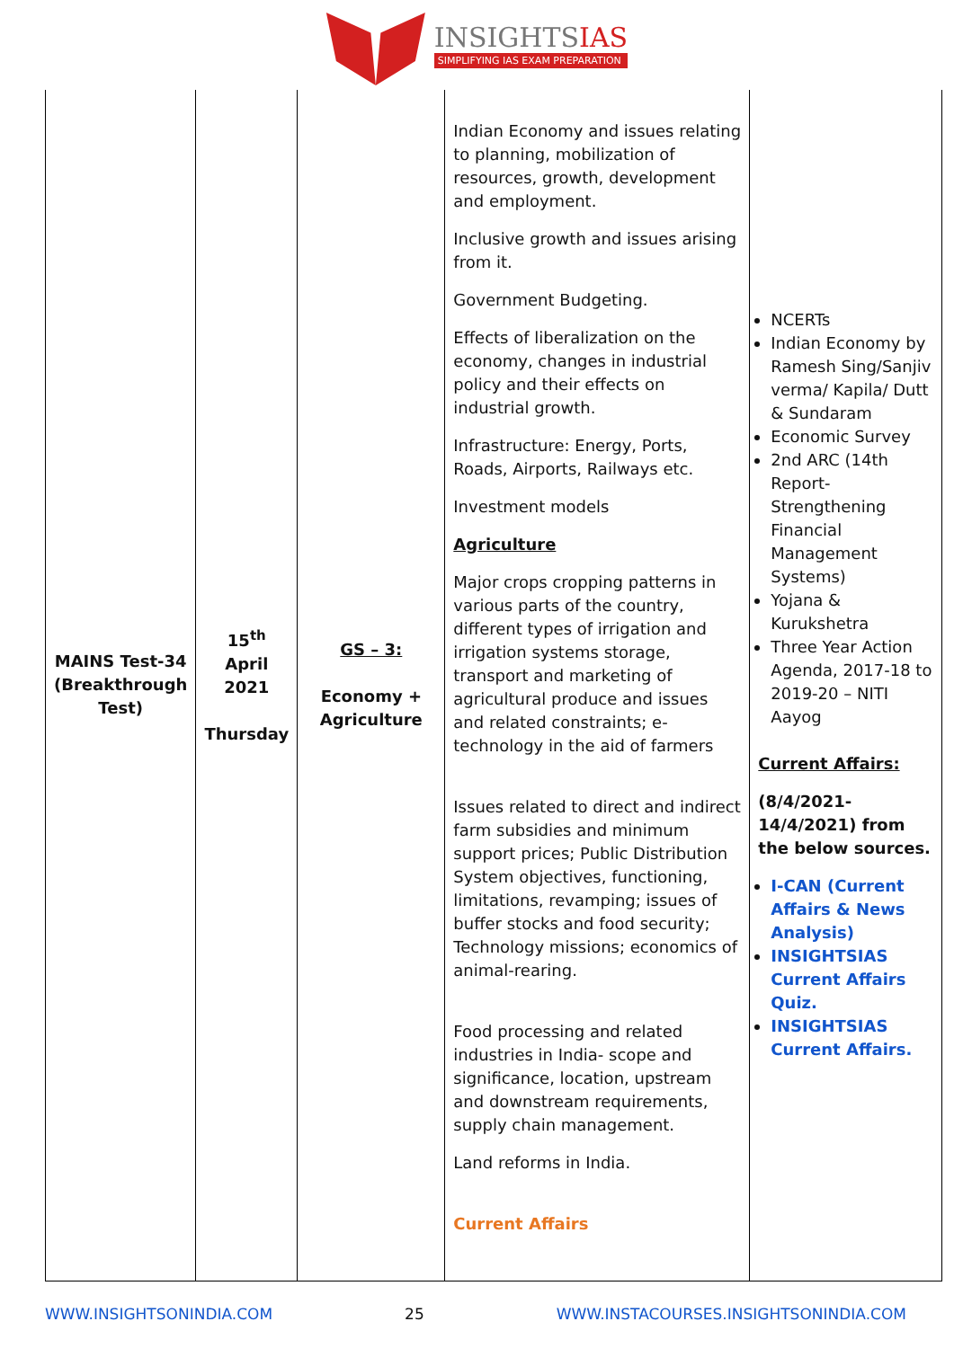INSIGHTSIAS
SIMPLIFYING IAS EXAM PREPARATION
| MAINS Test-34 (Breakthrough Test) | 15<sup>th</sup> April 2021 Thursday | GS – 3: Economy + Agriculture | Indian Economy and issues relating to planning, mobilization of resources, growth, development and employment. Inclusive growth and issues arising from it. Government Budgeting. Effects of liberalization on the economy, changes in industrial policy and their effects on industrial growth. Infrastructure: Energy, Ports, Roads, Airports, Railways etc. Investment models Agriculture Major crops cropping patterns in various parts of the country, different types of irrigation and irrigation systems storage, transport and marketing of agricultural produce and issues and related constraints; e-technology in the aid of farmers Issues related to direct and indirect farm subsidies and minimum support prices; Public Distribution System objectives, functioning, limitations, revamping; issues of buffer stocks and food security; Technology missions; economics of animal-rearing. Food processing and related industries in India- scope and significance, location, upstream and downstream requirements, supply chain management. Land reforms in India. Current Affairs | NCERTs Indian Economy by Ramesh Sing/Sanjiv verma/ Kapila/ Dutt & Sundaram Economic Survey 2nd ARC (14th Report-Strengthening Financial Management Systems) Yojana & Kurukshetra Three Year Action Agenda, 2017-18 to 2019-20 – NITI Aayog Current Affairs: (8/4/2021-14/4/2021) from the below sources. I-CAN (Current Affairs & News Analysis) INSIGHTSIAS Current Affairs Quiz. INSIGHTSIAS Current Affairs. |
WWW.INSIGHTSONINDIA.COM 25 WWW.INSTACOURSES.INSIGHTSONINDIA.COM